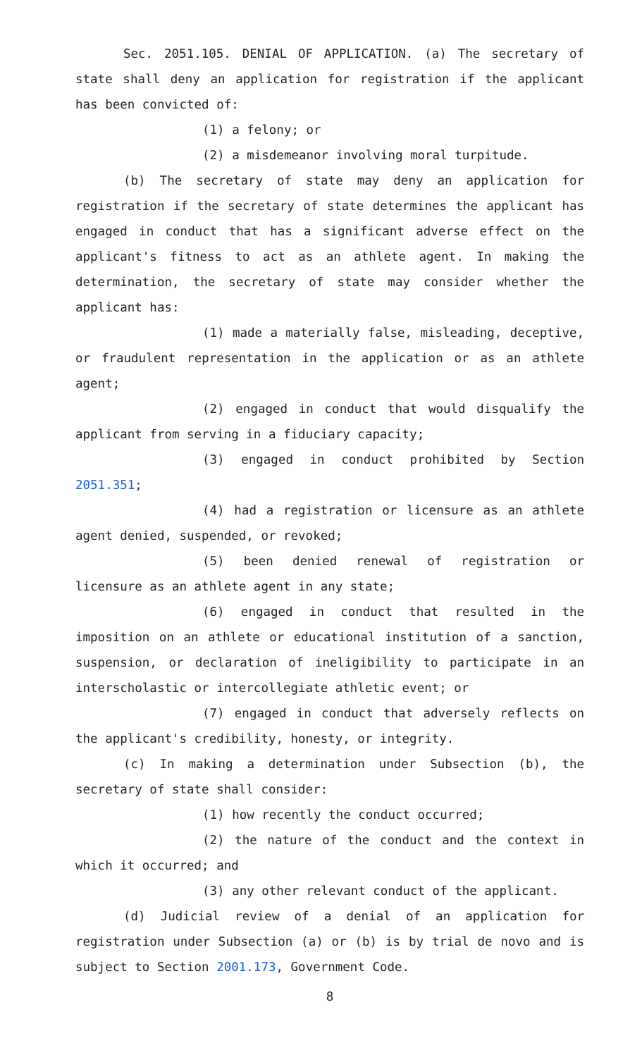Sec. 2051.105. DENIAL OF APPLICATION. (a) The secretary of state shall deny an application for registration if the applicant has been convicted of:
(1) a felony; or
(2) a misdemeanor involving moral turpitude.
(b) The secretary of state may deny an application for registration if the secretary of state determines the applicant has engaged in conduct that has a significant adverse effect on the applicant's fitness to act as an athlete agent. In making the determination, the secretary of state may consider whether the applicant has:
(1) made a materially false, misleading, deceptive, or fraudulent representation in the application or as an athlete agent;
(2) engaged in conduct that would disqualify the applicant from serving in a fiduciary capacity;
(3) engaged in conduct prohibited by Section 2051.351;
(4) had a registration or licensure as an athlete agent denied, suspended, or revoked;
(5) been denied renewal of registration or licensure as an athlete agent in any state;
(6) engaged in conduct that resulted in the imposition on an athlete or educational institution of a sanction, suspension, or declaration of ineligibility to participate in an interscholastic or intercollegiate athletic event; or
(7) engaged in conduct that adversely reflects on the applicant's credibility, honesty, or integrity.
(c) In making a determination under Subsection (b), the secretary of state shall consider:
(1) how recently the conduct occurred;
(2) the nature of the conduct and the context in which it occurred; and
(3) any other relevant conduct of the applicant.
(d) Judicial review of a denial of an application for registration under Subsection (a) or (b) is by trial de novo and is subject to Section 2001.173, Government Code.
8